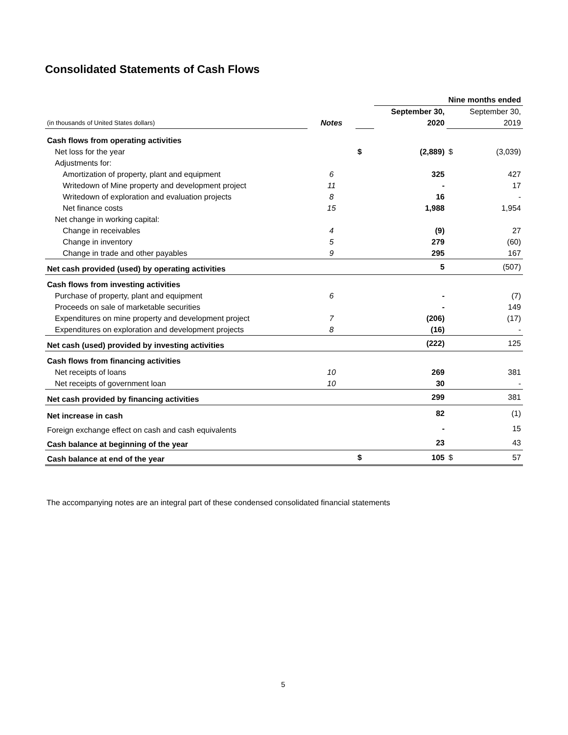Consolidated Statements of Cash Flows
| | | | Nine months ended | | |
| | | | September 30, | | September 30, |
| (in thousands of United States dollars) | Notes | | 2020 | | 2019 |
| Cash flows from operating activities | | | | | |
| Net loss for the year | | $ | (2,889) | $ | (3,039) |
| Adjustments for: | | | | | |
| Amortization of property, plant and equipment | 6 | | 325 | | 427 |
| Writedown of Mine property and development project | 11 | | - | | 17 |
| Writedown of exploration and evaluation projects | 8 | | 16 | | - |
| Net finance costs | 15 | | 1,988 | | 1,954 |
| Net change in working capital: | | | | | |
| Change in receivables | 4 | | (9) | | 27 |
| Change in inventory | 5 | | 279 | | (60) |
| Change in trade and other payables | 9 | | 295 | | 167 |
| Net cash provided (used) by operating activities | | | 5 | | (507) |
| Cash flows from investing activities | | | | | |
| Purchase of property, plant and equipment | 6 | | - | | (7) |
| Proceeds on sale of marketable securities | | | - | | 149 |
| Expenditures on mine property and development project | 7 | | (206) | | (17) |
| Expenditures on exploration and development projects | 8 | | (16) | | - |
| Net cash (used) provided by investing activities | | | (222) | | 125 |
| Cash flows from financing activities | | | | | |
| Net receipts of loans | 10 | | 269 | | 381 |
| Net receipts of government loan | 10 | | 30 | | - |
| Net cash provided by financing activities | | | 299 | | 381 |
| Net increase in cash | | | 82 | | (1) |
| Foreign exchange effect on cash and cash equivalents | | | - | | 15 |
| Cash balance at beginning of the year | | | 23 | | 43 |
| Cash balance at end of the year | | $ | 105 | $ | 57 |
The accompanying notes are an integral part of these condensed consolidated financial statements
5